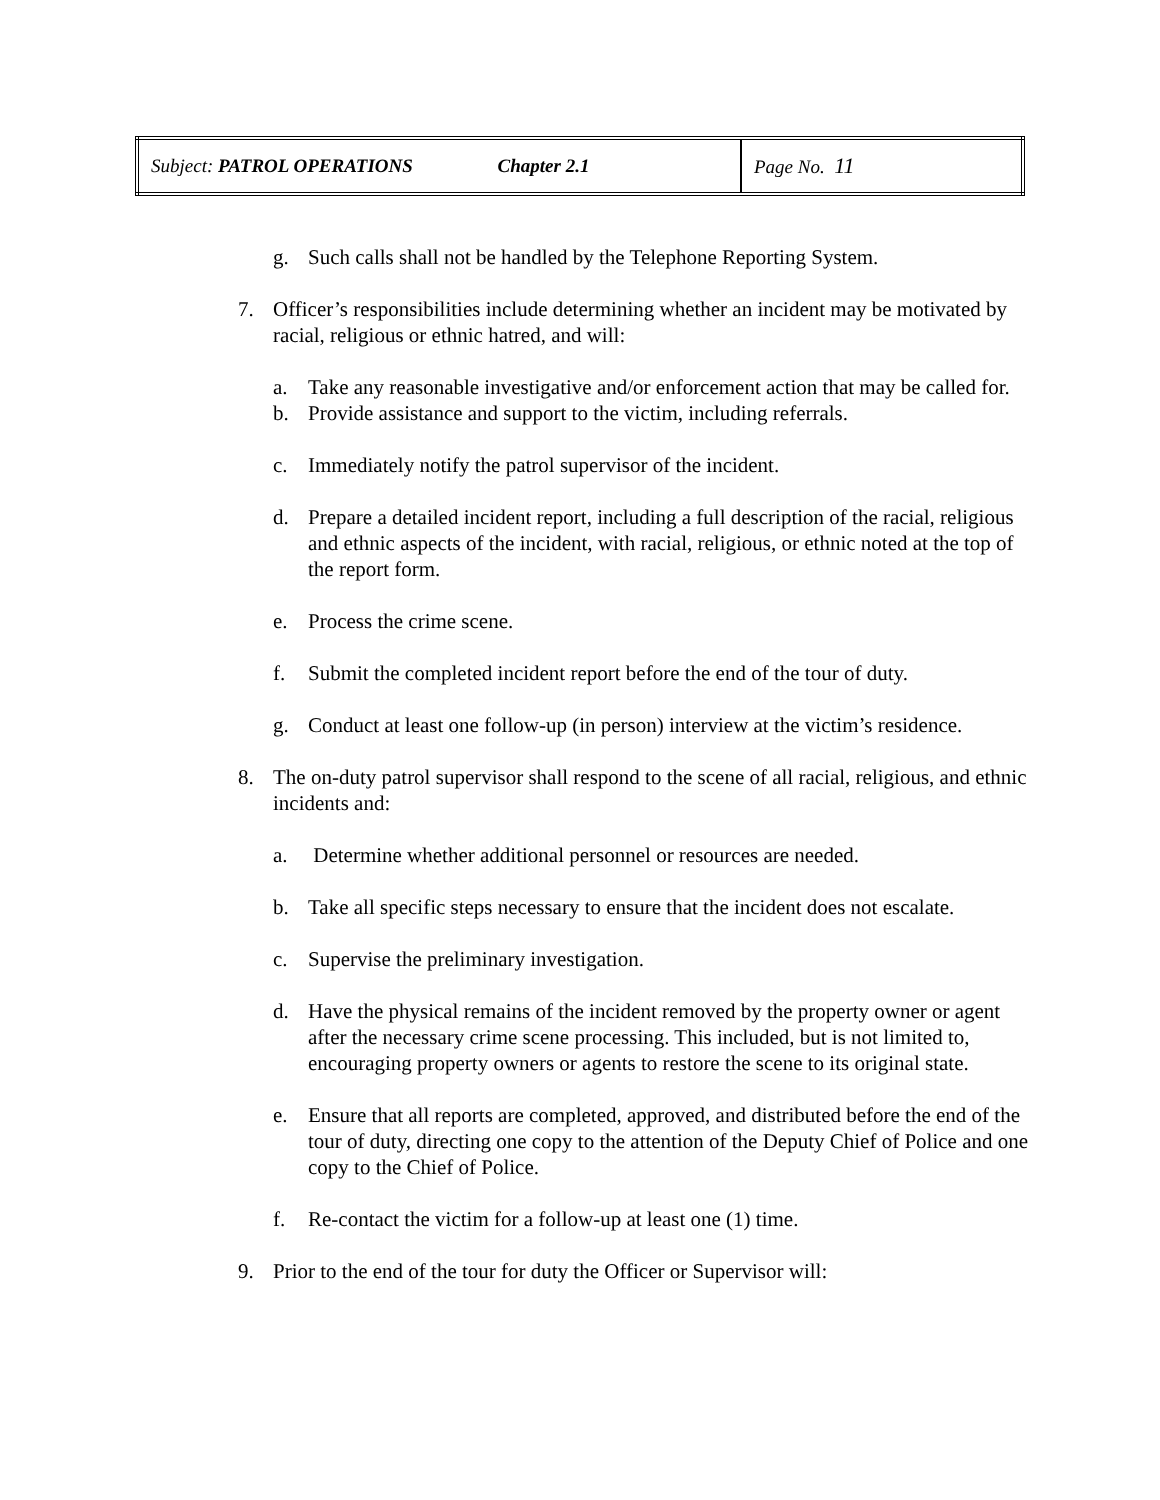| Subject: PATROL OPERATIONS Chapter 2.1 | Page No. 11 |
g. Such calls shall not be handled by the Telephone Reporting System.
7. Officer’s responsibilities include determining whether an incident may be motivated by racial, religious or ethnic hatred, and will:
a. Take any reasonable investigative and/or enforcement action that may be called for.
b. Provide assistance and support to the victim, including referrals.
c. Immediately notify the patrol supervisor of the incident.
d. Prepare a detailed incident report, including a full description of the racial, religious and ethnic aspects of the incident, with racial, religious, or ethnic noted at the top of the report form.
e. Process the crime scene.
f. Submit the completed incident report before the end of the tour of duty.
g. Conduct at least one follow-up (in person) interview at the victim’s residence.
8. The on-duty patrol supervisor shall respond to the scene of all racial, religious, and ethnic incidents and:
a. Determine whether additional personnel or resources are needed.
b. Take all specific steps necessary to ensure that the incident does not escalate.
c. Supervise the preliminary investigation.
d. Have the physical remains of the incident removed by the property owner or agent after the necessary crime scene processing. This included, but is not limited to, encouraging property owners or agents to restore the scene to its original state.
e. Ensure that all reports are completed, approved, and distributed before the end of the tour of duty, directing one copy to the attention of the Deputy Chief of Police and one copy to the Chief of Police.
f. Re-contact the victim for a follow-up at least one (1) time.
9. Prior to the end of the tour for duty the Officer or Supervisor will: